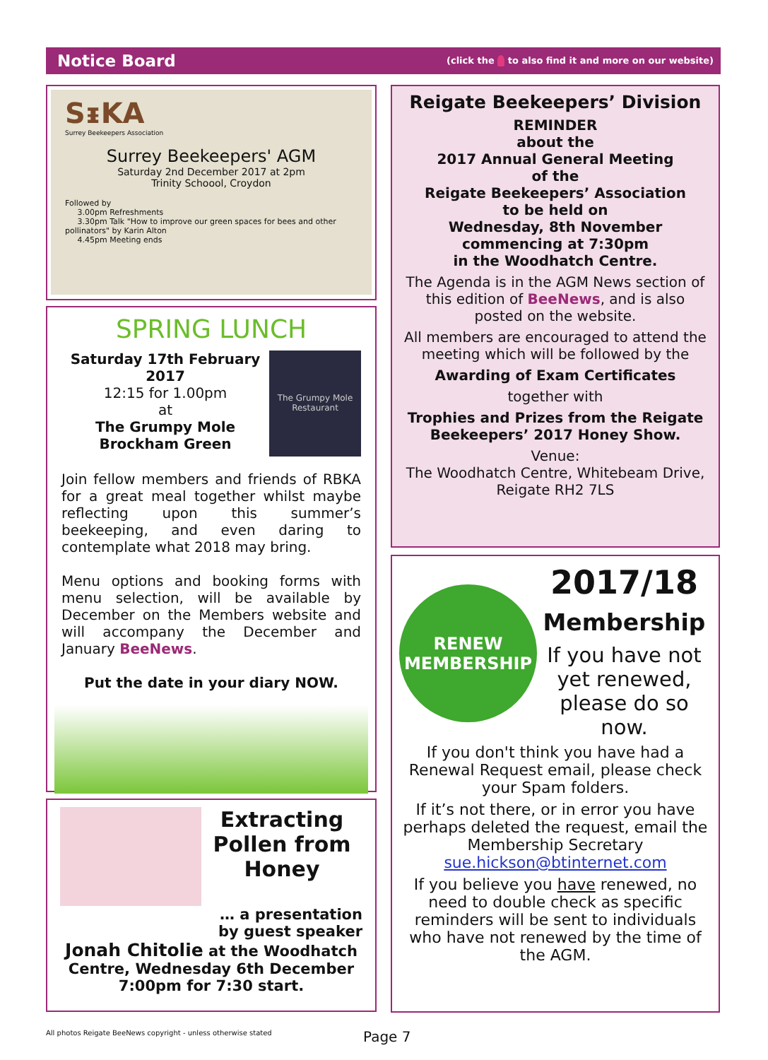Notice Board (click the to also find it and more on our website)
SᵻKA
Surrey Beekeepers Association
Surrey Beekeepers' AGM
Saturday 2nd December 2017 at 2pm
Trinity Schoool, Croydon
Followed by
3.00pm Refreshments
3.30pm Talk "How to improve our green spaces for bees and other pollinators" by Karin Alton
4.45pm Meeting ends
SPRING LUNCH
Saturday 17th February 2017
12:15 for 1.00pm
at
The Grumpy Mole Brockham Green
The Grumpy Mole Restaurant
Join fellow members and friends of RBKA for a great meal together whilst maybe reflecting upon this summer’s beekeeping, and even daring to contemplate what 2018 may bring.
Menu options and booking forms with menu selection, will be available by December on the Members website and will accompany the December and January BeeNews.
Put the date in your diary NOW.
Extracting Pollen from Honey
… a presentation
by guest speaker
Jonah Chitolie at the Woodhatch Centre, Wednesday 6th December 7:00pm for 7:30 start.
Reigate Beekeepers’ Division
REMINDER
about the
2017 Annual General Meeting
of the
Reigate Beekeepers’ Association
to be held on
Wednesday, 8th November
commencing at 7:30pm
in the Woodhatch Centre.
The Agenda is in the AGM News section of this edition of BeeNews, and is also posted on the website.
All members are encouraged to attend the meeting which will be followed by the
Awarding of Exam Certificates
together with
Trophies and Prizes from the Reigate Beekeepers’ 2017 Honey Show.
Venue:
The Woodhatch Centre, Whitebeam Drive, Reigate RH2 7LS
RENEW
MEMBERSHIP
2017/18
Membership
If you have not yet renewed, please do so now.
If you don't think you have had a Renewal Request email, please check your Spam folders.
If it’s not there, or in error you have perhaps deleted the request, email the Membership Secretary sue.hickson@btinternet.com
If you believe you have renewed, no need to double check as specific reminders will be sent to individuals who have not renewed by the time of the AGM.
All photos Reigate BeeNews copyright - unless otherwise stated
Page 7